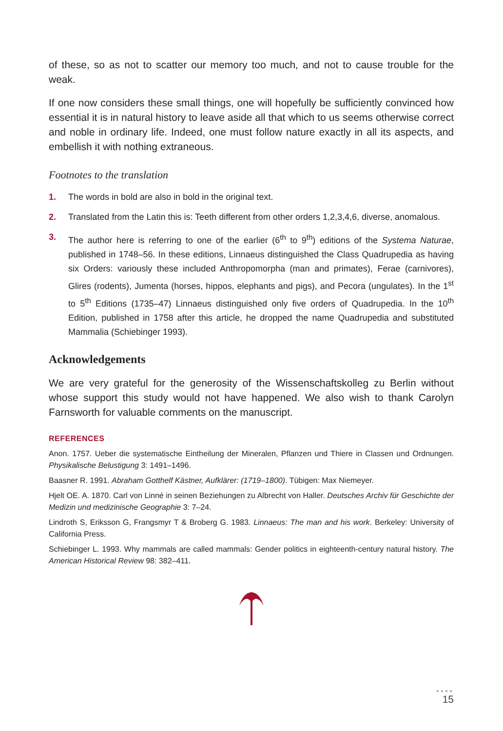of these, so as not to scatter our memory too much, and not to cause trouble for the weak.
If one now considers these small things, one will hopefully be sufficiently convinced how essential it is in natural history to leave aside all that which to us seems otherwise correct and noble in ordinary life. Indeed, one must follow nature exactly in all its aspects, and embellish it with nothing extraneous.
Footnotes to the translation
1. The words in bold are also in bold in the original text.
2. Translated from the Latin this is: Teeth different from other orders 1,2,3,4,6, diverse, anomalous.
3. The author here is referring to one of the earlier (6<sup>th</sup> to 9<sup>th</sup>) editions of the Systema Naturae, published in 1748–56. In these editions, Linnaeus distinguished the Class Quadrupedia as having six Orders: variously these included Anthropomorpha (man and primates), Ferae (carnivores), Glires (rodents), Jumenta (horses, hippos, elephants and pigs), and Pecora (ungulates). In the 1<sup>st</sup> to 5<sup>th</sup> Editions (1735–47) Linnaeus distinguished only five orders of Quadrupedia. In the 10<sup>th</sup> Edition, published in 1758 after this article, he dropped the name Quadrupedia and substituted Mammalia (Schiebinger 1993).
Acknowledgements
We are very grateful for the generosity of the Wissenschaftskolleg zu Berlin without whose support this study would not have happened. We also wish to thank Carolyn Farnsworth for valuable comments on the manuscript.
REFERENCES
Anon. 1757. Ueber die systematische Eintheilung der Mineralen, Pflanzen und Thiere in Classen und Ordnungen. Physikalische Belustigung 3: 1491–1496.
Baasner R. 1991. Abraham Gotthelf Kästner, Aufklärer: (1719–1800). Tübigen: Max Niemeyer.
Hjelt OE. A. 1870. Carl von Linné in seinen Beziehungen zu Albrecht von Haller. Deutsches Archiv für Geschichte der Medizin und medizinische Geographie 3: 7–24.
Lindroth S, Eriksson G, Frangsmyr T & Broberg G. 1983. Linnaeus: The man and his work. Berkeley: University of California Press.
Schiebinger L. 1993. Why mammals are called mammals: Gender politics in eighteenth-century natural history. The American Historical Review 98: 382–411.
●●●●
15